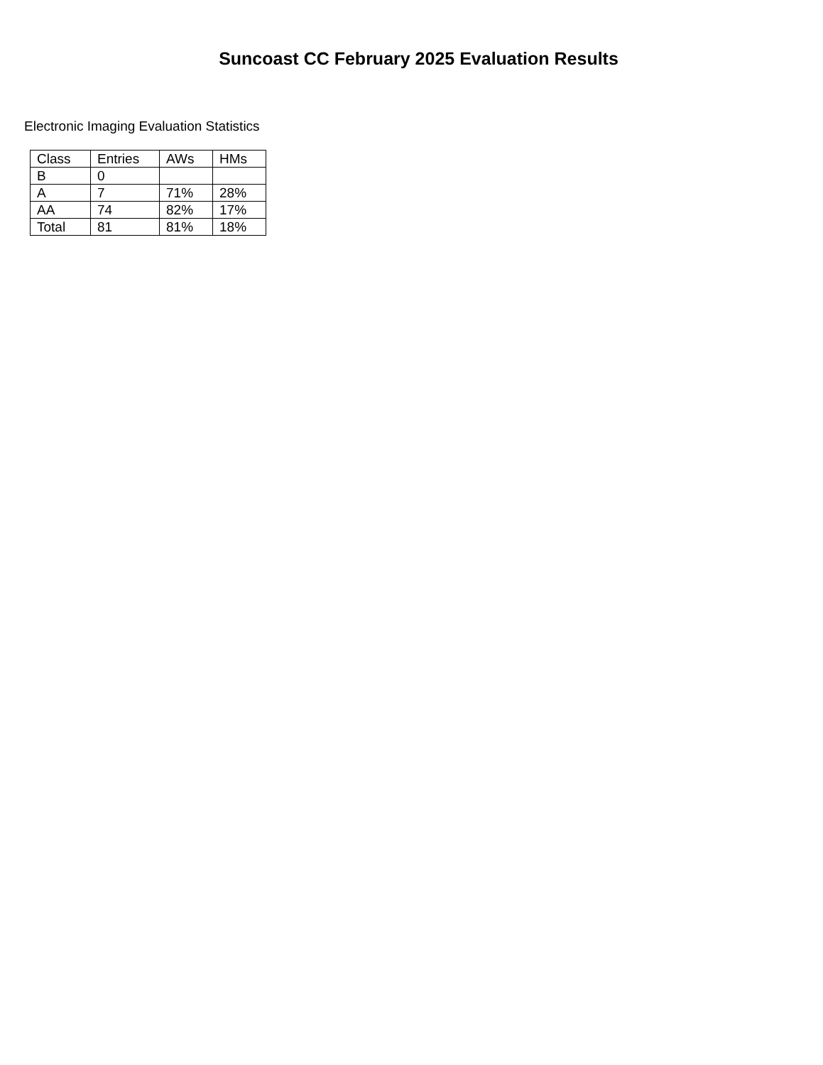Suncoast CC February 2025 Evaluation Results
Electronic Imaging Evaluation Statistics
| Class | Entries | AWs | HMs |
| --- | --- | --- | --- |
| B | 0 | | |
| A | 7 | 71% | 28% |
| AA | 74 | 82% | 17% |
| Total | 81 | 81% | 18% |